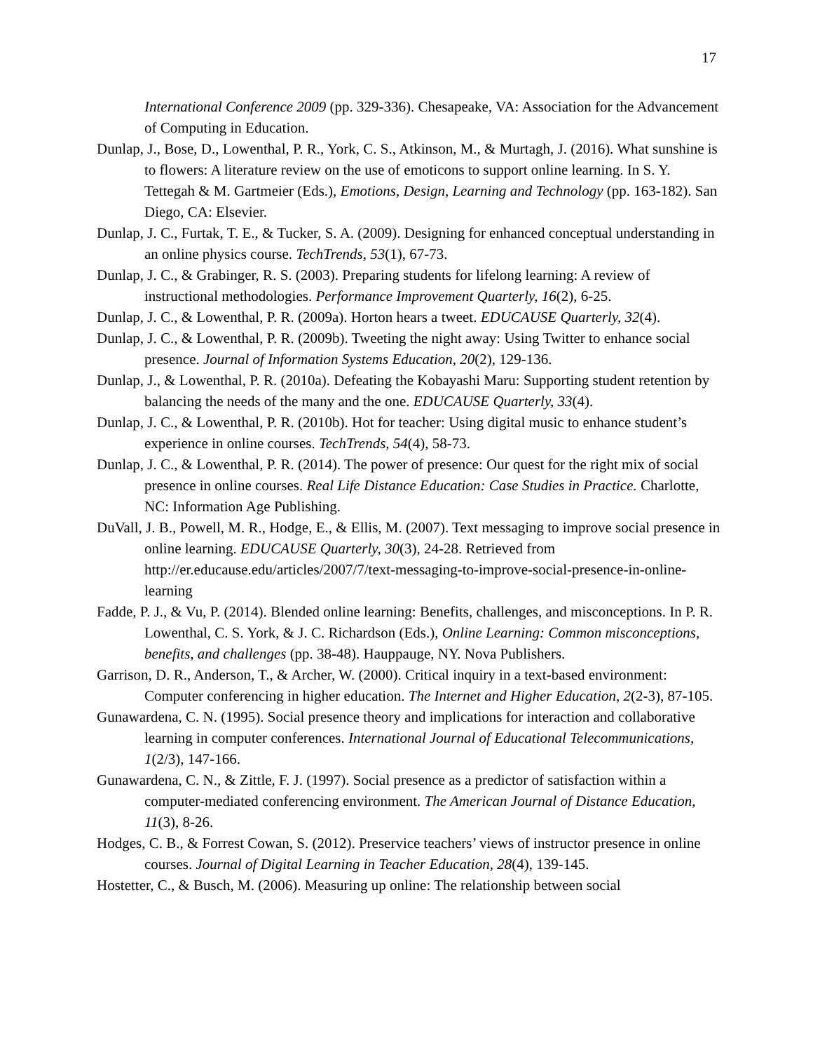17
International Conference 2009 (pp. 329-336). Chesapeake, VA: Association for the Advancement of Computing in Education.
Dunlap, J., Bose, D., Lowenthal, P. R., York, C. S., Atkinson, M., & Murtagh, J. (2016). What sunshine is to flowers: A literature review on the use of emoticons to support online learning. In S. Y. Tettegah & M. Gartmeier (Eds.), Emotions, Design, Learning and Technology (pp. 163-182). San Diego, CA: Elsevier.
Dunlap, J. C., Furtak, T. E., & Tucker, S. A. (2009). Designing for enhanced conceptual understanding in an online physics course. TechTrends, 53(1), 67-73.
Dunlap, J. C., & Grabinger, R. S. (2003). Preparing students for lifelong learning: A review of instructional methodologies. Performance Improvement Quarterly, 16(2), 6-25.
Dunlap, J. C., & Lowenthal, P. R. (2009a). Horton hears a tweet. EDUCAUSE Quarterly, 32(4).
Dunlap, J. C., & Lowenthal, P. R. (2009b). Tweeting the night away: Using Twitter to enhance social presence. Journal of Information Systems Education, 20(2), 129-136.
Dunlap, J., & Lowenthal, P. R. (2010a). Defeating the Kobayashi Maru: Supporting student retention by balancing the needs of the many and the one. EDUCAUSE Quarterly, 33(4).
Dunlap, J. C., & Lowenthal, P. R. (2010b). Hot for teacher: Using digital music to enhance student’s experience in online courses. TechTrends, 54(4), 58-73.
Dunlap, J. C., & Lowenthal, P. R. (2014). The power of presence: Our quest for the right mix of social presence in online courses. Real Life Distance Education: Case Studies in Practice. Charlotte, NC: Information Age Publishing.
DuVall, J. B., Powell, M. R., Hodge, E., & Ellis, M. (2007). Text messaging to improve social presence in online learning. EDUCAUSE Quarterly, 30(3), 24-28. Retrieved from http://er.educause.edu/articles/2007/7/text-messaging-to-improve-social-presence-in-online-learning
Fadde, P. J., & Vu, P. (2014). Blended online learning: Benefits, challenges, and misconceptions. In P. R. Lowenthal, C. S. York, & J. C. Richardson (Eds.), Online Learning: Common misconceptions, benefits, and challenges (pp. 38-48). Hauppauge, NY. Nova Publishers.
Garrison, D. R., Anderson, T., & Archer, W. (2000). Critical inquiry in a text-based environment: Computer conferencing in higher education. The Internet and Higher Education, 2(2-3), 87-105.
Gunawardena, C. N. (1995). Social presence theory and implications for interaction and collaborative learning in computer conferences. International Journal of Educational Telecommunications, 1(2/3), 147-166.
Gunawardena, C. N., & Zittle, F. J. (1997). Social presence as a predictor of satisfaction within a computer-mediated conferencing environment. The American Journal of Distance Education, 11(3), 8-26.
Hodges, C. B., & Forrest Cowan, S. (2012). Preservice teachers’ views of instructor presence in online courses. Journal of Digital Learning in Teacher Education, 28(4), 139-145.
Hostetter, C., & Busch, M. (2006). Measuring up online: The relationship between social